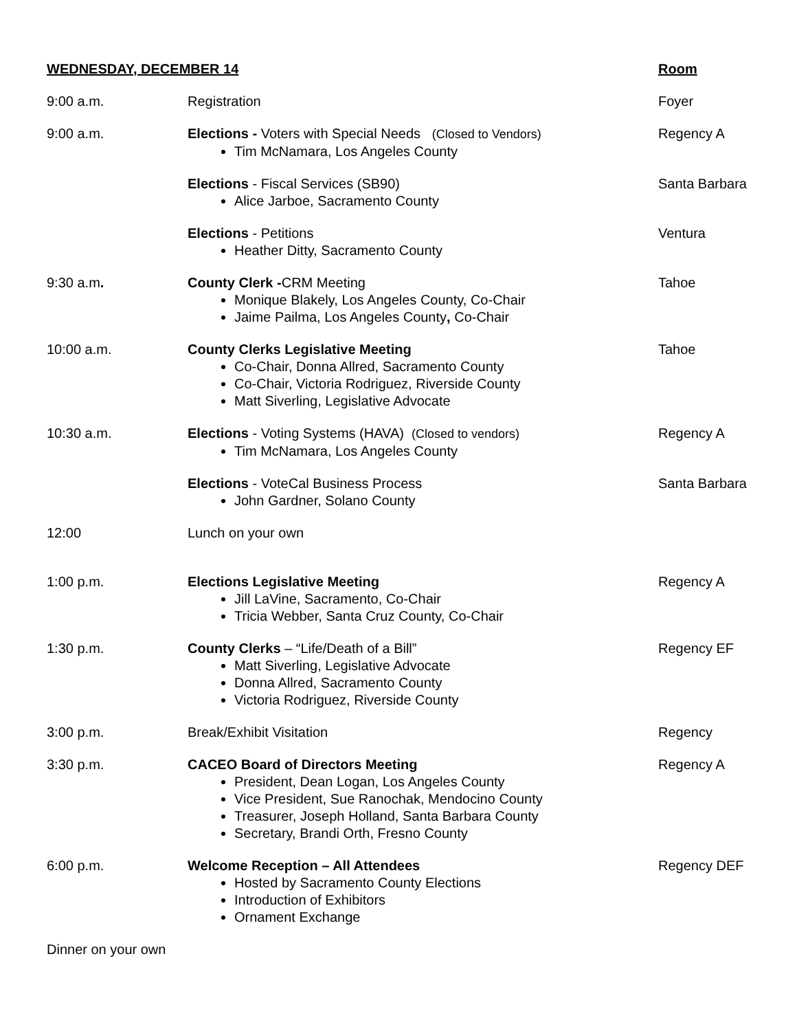| WEDNESDAY, DECEMBER 14 | | Room |
| --- | --- | --- |
| 9:00 a.m. | Registration | Foyer |
| 9:00 a.m. | Elections - Voters with Special Needs (Closed to Vendors) Tim McNamara, Los Angeles County | Regency A |
| | Elections - Fiscal Services (SB90) Alice Jarboe, Sacramento County | Santa Barbara |
| | Elections - Petitions Heather Ditty, Sacramento County | Ventura |
| 9:30 a.m . | County Clerk - CRM Meeting Monique Blakely, Los Angeles County, Co-Chair Jaime Pailma, Los Angeles County , Co-Chair | Tahoe |
| 10:00 a.m. | County Clerks Legislative Meeting Co-Chair, Donna Allred, Sacramento County Co-Chair, Victoria Rodriguez, Riverside County Matt Siverling, Legislative Advocate | Tahoe |
| 10:30 a.m. | Elections - Voting Systems (HAVA) (Closed to vendors) Tim McNamara, Los Angeles County | Regency A |
| | Elections - VoteCal Business Process John Gardner, Solano County | Santa Barbara |
| 12:00 | Lunch on your own | |
| 1:00 p.m. | Elections Legislative Meeting Jill LaVine, Sacramento, Co-Chair Tricia Webber, Santa Cruz County, Co-Chair | Regency A |
| 1:30 p.m. | County Clerks – “Life/Death of a Bill” Matt Siverling, Legislative Advocate Donna Allred, Sacramento County Victoria Rodriguez, Riverside County | Regency EF |
| 3:00 p.m. | Break/Exhibit Visitation | Regency |
| 3:30 p.m. | CACEO Board of Directors Meeting President, Dean Logan, Los Angeles County Vice President, Sue Ranochak, Mendocino County Treasurer, Joseph Holland, Santa Barbara County Secretary, Brandi Orth, Fresno County | Regency A |
| 6:00 p.m. | Welcome Reception – All Attendees Hosted by Sacramento County Elections Introduction of Exhibitors Ornament Exchange | Regency DEF |
| Dinner on your own | | |